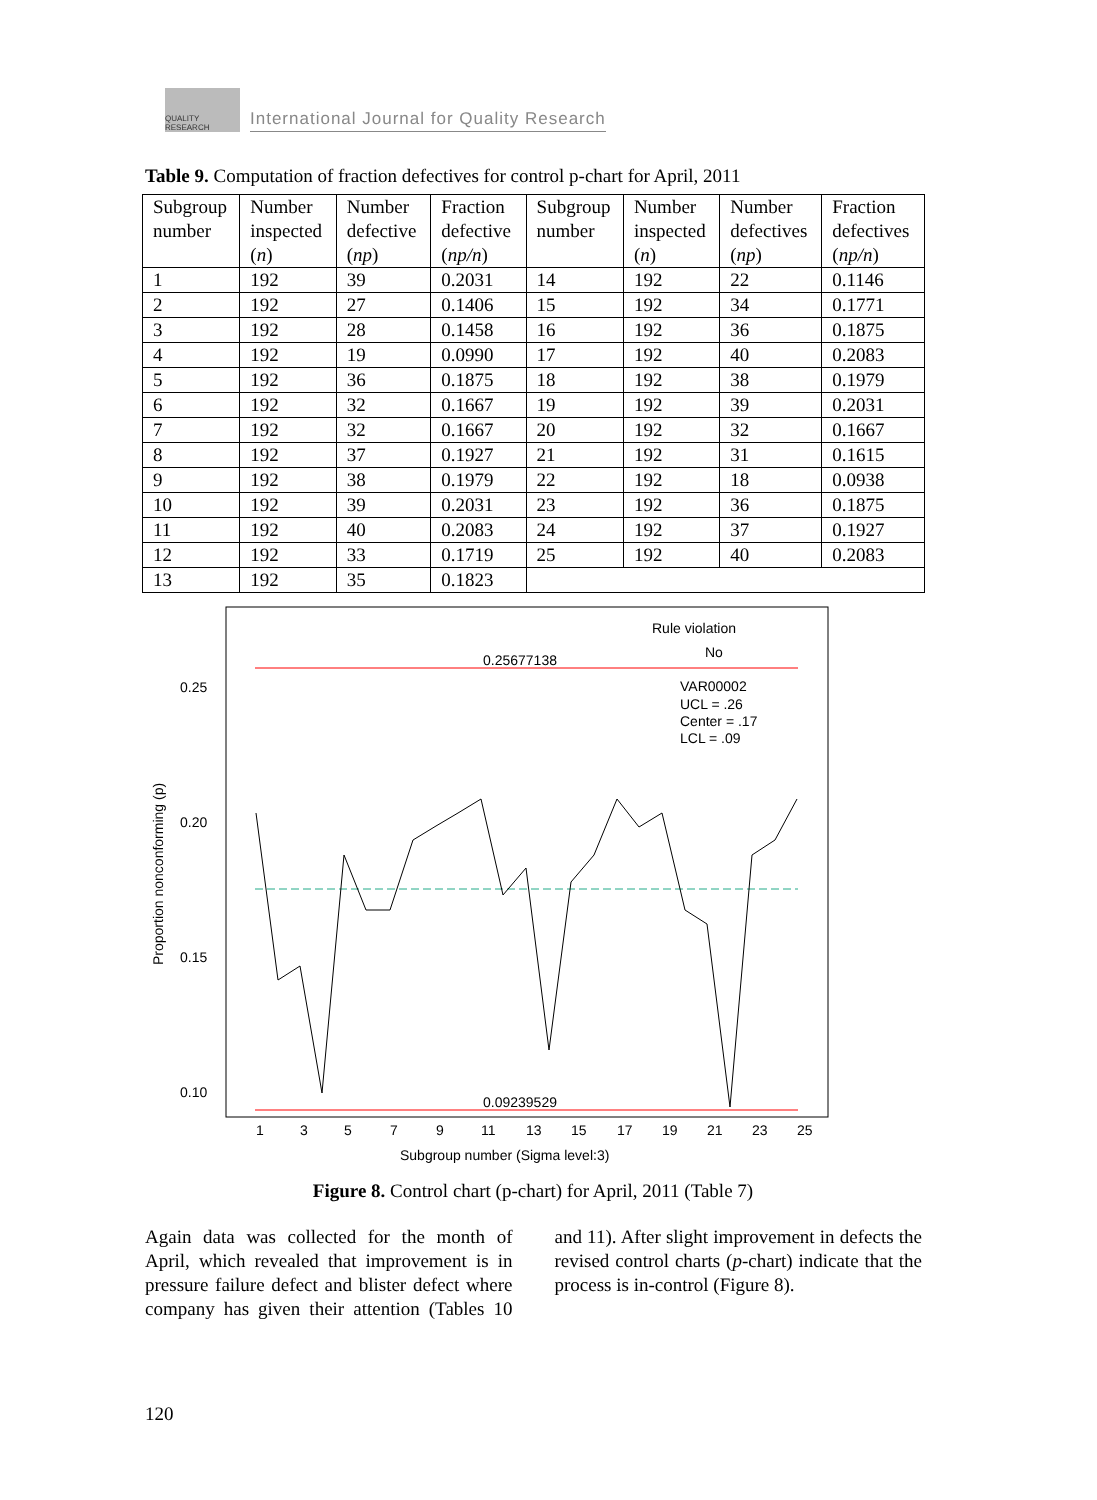QUALITY RESEARCH
International Journal for Quality Research
Table 9. Computation of fraction defectives for control p-chart for April, 2011
| Subgroup number | Number inspected ( n ) | Number defective ( np ) | Fraction defective ( np/n ) | Subgroup number | Number inspected ( n ) | Number defectives ( np ) | Fraction defectives ( np/n ) |
| 1 | 192 | 39 | 0.2031 | 14 | 192 | 22 | 0.1146 |
| 2 | 192 | 27 | 0.1406 | 15 | 192 | 34 | 0.1771 |
| 3 | 192 | 28 | 0.1458 | 16 | 192 | 36 | 0.1875 |
| 4 | 192 | 19 | 0.0990 | 17 | 192 | 40 | 0.2083 |
| 5 | 192 | 36 | 0.1875 | 18 | 192 | 38 | 0.1979 |
| 6 | 192 | 32 | 0.1667 | 19 | 192 | 39 | 0.2031 |
| 7 | 192 | 32 | 0.1667 | 20 | 192 | 32 | 0.1667 |
| 8 | 192 | 37 | 0.1927 | 21 | 192 | 31 | 0.1615 |
| 9 | 192 | 38 | 0.1979 | 22 | 192 | 18 | 0.0938 |
| 10 | 192 | 39 | 0.2031 | 23 | 192 | 36 | 0.1875 |
| 11 | 192 | 40 | 0.2083 | 24 | 192 | 37 | 0.1927 |
| 12 | 192 | 33 | 0.1719 | 25 | 192 | 40 | 0.2083 |
| 13 | 192 | 35 | 0.1823 | | | | |
0.25
0.20
0.15
0.10
Proportion nonconforming (p)
Rule violation
No
VAR00002
UCL = .26
Center = .17
LCL = .09
0.25677138
0.09239529
Subgroup number (Sigma level:3)
1
3
5
7
9
11
13
15
17
19
21
23
25
Figure 8. Control chart (p-chart) for April, 2011 (Table 7)
Again data was collected for the month of April, which revealed that improvement is in pressure failure defect and blister defect where company has given their attention (Tables 10 and 11). After slight improvement in defects the revised control charts (p-chart) indicate that the process is in-control (Figure 8).
120